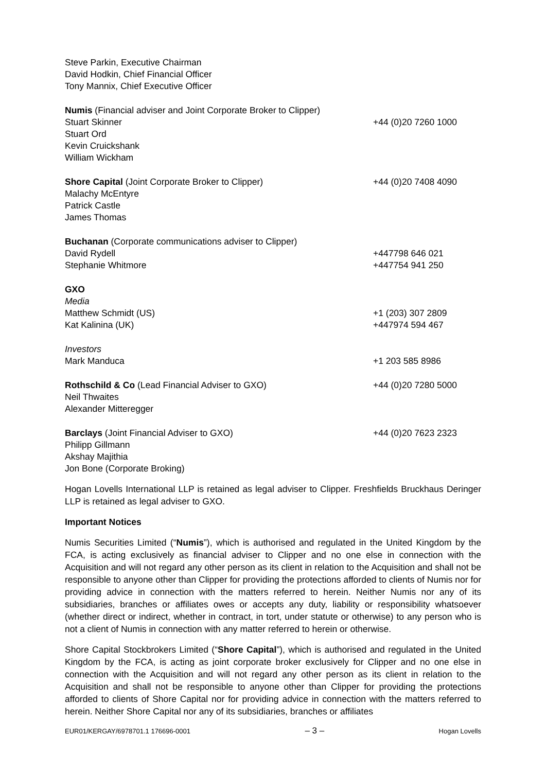| Steve Parkin, Executive Chairman David Hodkin, Chief Financial Officer Tony Mannix, Chief Executive Officer | |
| Numis (Financial adviser and Joint Corporate Broker to Clipper) | |
| Stuart Skinner Stuart Ord Kevin Cruickshank William Wickham | +44 (0)20 7260 1000 |
| Shore Capital (Joint Corporate Broker to Clipper) Malachy McEntyre Patrick Castle James Thomas | +44 (0)20 7408 4090 |
| Buchanan (Corporate communications adviser to Clipper) | |
| David Rydell | +447798 646 021 |
| Stephanie Whitmore | +447754 941 250 |
| GXO Media | |
| Matthew Schmidt (US) | +1 (203) 307 2809 |
| Kat Kalinina (UK) | +447974 594 467 |
| Investors | |
| Mark Manduca | +1 203 585 8986 |
| Rothschild & Co (Lead Financial Adviser to GXO) Neil Thwaites Alexander Mitteregger | +44 (0)20 7280 5000 |
| Barclays (Joint Financial Adviser to GXO) Philipp Gillmann Akshay Majithia Jon Bone (Corporate Broking) | +44 (0)20 7623 2323 |
Hogan Lovells International LLP is retained as legal adviser to Clipper. Freshfields Bruckhaus Deringer LLP is retained as legal adviser to GXO.
Important Notices
Numis Securities Limited (“Numis”), which is authorised and regulated in the United Kingdom by the FCA, is acting exclusively as financial adviser to Clipper and no one else in connection with the Acquisition and will not regard any other person as its client in relation to the Acquisition and shall not be responsible to anyone other than Clipper for providing the protections afforded to clients of Numis nor for providing advice in connection with the matters referred to herein. Neither Numis nor any of its subsidiaries, branches or affiliates owes or accepts any duty, liability or responsibility whatsoever (whether direct or indirect, whether in contract, in tort, under statute or otherwise) to any person who is not a client of Numis in connection with any matter referred to herein or otherwise.
Shore Capital Stockbrokers Limited (“Shore Capital”), which is authorised and regulated in the United Kingdom by the FCA, is acting as joint corporate broker exclusively for Clipper and no one else in connection with the Acquisition and will not regard any other person as its client in relation to the Acquisition and shall not be responsible to anyone other than Clipper for providing the protections afforded to clients of Shore Capital nor for providing advice in connection with the matters referred to herein. Neither Shore Capital nor any of its subsidiaries, branches or affiliates
EUR01/KERGAY/6978701.1 176696-0001 – 3 – Hogan Lovells